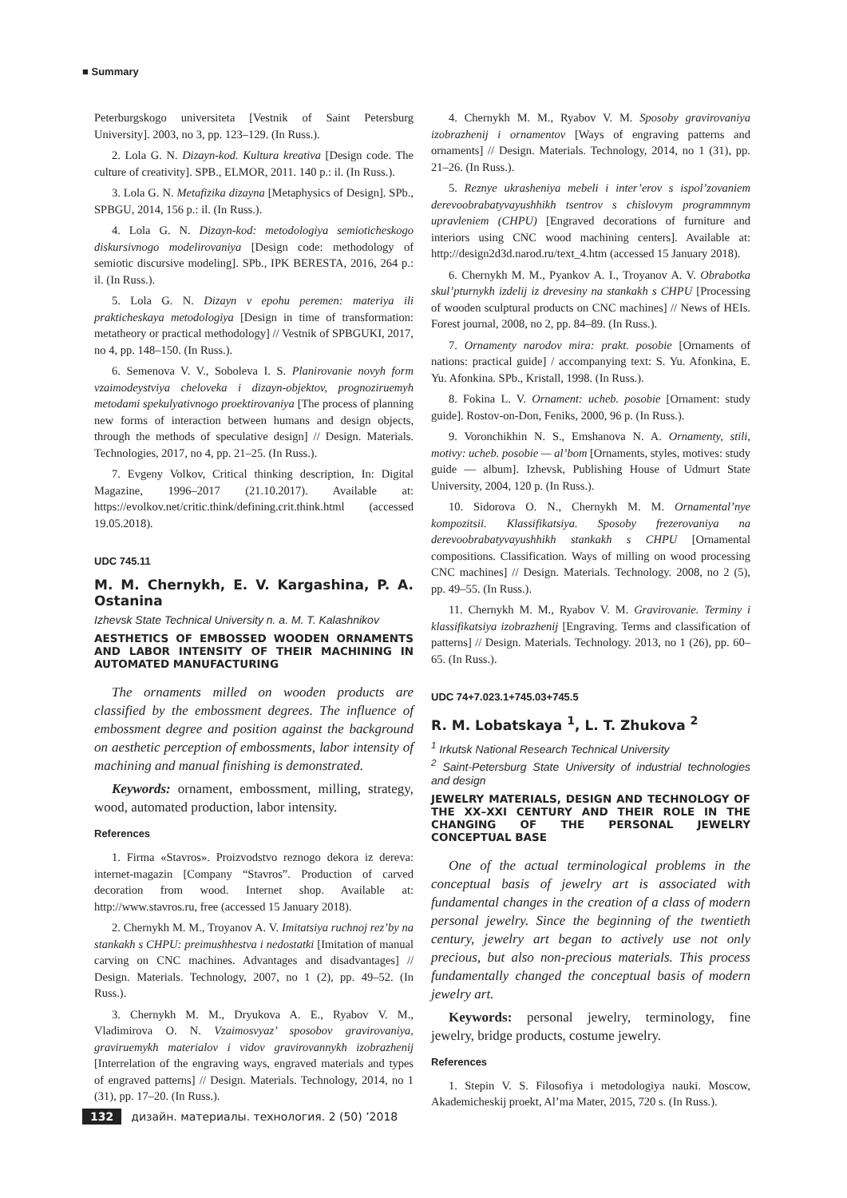■ Summary
Peterburgskogo universiteta [Vestnik of Saint Petersburg University]. 2003, no 3, pp. 123–129. (In Russ.).
2. Lola G. N. Dizayn-kod. Kultura kreativa [Design code. The culture of creativity]. SPB., ELMOR, 2011. 140 p.: il. (In Russ.).
3. Lola G. N. Metafizika dizayna [Metaphysics of Design]. SPb., SPBGU, 2014, 156 p.: il. (In Russ.).
4. Lola G. N. Dizayn-kod: metodologiya semioticheskogo diskursivnogo modelirovaniya [Design code: methodology of semiotic discursive modeling]. SPb., IPK BERESTA, 2016, 264 p.: il. (In Russ.).
5. Lola G. N. Dizayn v epohu peremen: materiya ili prakticheskaya metodologiya [Design in time of transformation: metatheory or practical methodology] // Vestnik of SPBGUKI, 2017, no 4, pp. 148–150. (In Russ.).
6. Semenova V. V., Soboleva I. S. Planirovanie novyh form vzaimodeystviya cheloveka i dizayn-objektov, prognoziruemyh metodami spekulyativnogo proektirovaniya [The process of planning new forms of interaction between humans and design objects, through the methods of speculative design] // Design. Materials. Technologies, 2017, no 4, pp. 21–25. (In Russ.).
7. Evgeny Volkov, Critical thinking description, In: Digital Magazine, 1996–2017 (21.10.2017). Available at: https://evolkov.net/critic.think/defining.crit.think.html (accessed 19.05.2018).
UDC 745.11
M. M. Chernykh, E. V. Kargashina, P. A. Ostanina
Izhevsk State Technical University n. a. M. T. Kalashnikov
AESTHETICS OF EMBOSSED WOODEN ORNAMENTS AND LABOR INTENSITY OF THEIR MACHINING IN AUTOMATED MANUFACTURING
The ornaments milled on wooden products are classified by the embossment degrees. The influence of embossment degree and position against the background on aesthetic perception of embossments, labor intensity of machining and manual finishing is demonstrated.
Keywords: ornament, embossment, milling, strategy, wood, automated production, labor intensity.
References
1. Firma «Stavros». Proizvodstvo reznogo dekora iz dereva: internet-magazin [Company “Stavros”. Production of carved decoration from wood. Internet shop. Available at: http://www.stavros.ru, free (accessed 15 January 2018).
2. Chernykh M. M., Troyanov A. V. Imitatsiya ruchnoj rez’by na stankakh s CHPU: preimushhestva i nedostatki [Imitation of manual carving on CNC machines. Advantages and disadvantages] // Design. Materials. Technology, 2007, no 1 (2), pp. 49–52. (In Russ.).
3. Chernykh M. M., Dryukova A. E., Ryabov V. M., Vladimirova O. N. Vzaimosvyaz’ sposobov gravirovaniya, graviruemykh materialov i vidov gravirovannykh izobrazhenij [Interrelation of the engraving ways, engraved materials and types of engraved patterns] // Design. Materials. Technology, 2014, no 1 (31), pp. 17–20. (In Russ.).
4. Chernykh M. M., Ryabov V. M. Sposoby gravirovaniya izobrazhenij i ornamentov [Ways of engraving patterns and ornaments] // Design. Materials. Technology, 2014, no 1 (31), pp. 21–26. (In Russ.).
5. Reznye ukrasheniya mebeli i inter’erov s ispol’zovaniem derevoobrabatyvayushhikh tsentrov s chislovym programmnym upravleniem (CHPU) [Engraved decorations of furniture and interiors using CNC wood machining centers]. Available at: http://design2d3d.narod.ru/text_4.htm (accessed 15 January 2018).
6. Chernykh M. M., Pyankov A. I., Troyanov A. V. Obrabotka skul’pturnykh izdelij iz drevesiny na stankakh s CHPU [Processing of wooden sculptural products on CNC machines] // News of HEIs. Forest journal, 2008, no 2, pp. 84–89. (In Russ.).
7. Ornamenty narodov mira: prakt. posobie [Ornaments of nations: practical guide] / accompanying text: S. Yu. Afonkina, E. Yu. Afonkina. SPb., Kristall, 1998. (In Russ.).
8. Fokina L. V. Ornament: ucheb. posobie [Ornament: study guide]. Rostov-on-Don, Feniks, 2000, 96 p. (In Russ.).
9. Voronchikhin N. S., Emshanova N. A. Ornamenty, stili, motivy: ucheb. posobie — al’bom [Ornaments, styles, motives: study guide — album]. Izhevsk, Publishing House of Udmurt State University, 2004, 120 p. (In Russ.).
10. Sidorova O. N., Chernykh M. M. Ornamental’nye kompozitsii. Klassifikatsiya. Sposoby frezerovaniya na derevoobrabatyvayushhikh stankakh s CHPU [Ornamental compositions. Classification. Ways of milling on wood processing CNC machines] // Design. Materials. Technology. 2008, no 2 (5), pp. 49–55. (In Russ.).
11. Chernykh M. M., Ryabov V. M. Gravirovanie. Terminy i klassifikatsiya izobrazhenij [Engraving. Terms and classification of patterns] // Design. Materials. Technology. 2013, no 1 (26), pp. 60–65. (In Russ.).
UDC 74+7.023.1+745.03+745.5
R. M. Lobatskaya <sup>1</sup>, L. T. Zhukova <sup>2</sup>
<sup>1</sup> Irkutsk National Research Technical University
<sup>2</sup> Saint-Petersburg State University of industrial technologies and design
JEWELRY MATERIALS, DESIGN AND TECHNOLOGY OF THE XX–XXI CENTURY AND THEIR ROLE IN THE CHANGING OF THE PERSONAL JEWELRY CONCEPTUAL BASE
One of the actual terminological problems in the conceptual basis of jewelry art is associated with fundamental changes in the creation of a class of modern personal jewelry. Since the beginning of the twentieth century, jewelry art began to actively use not only precious, but also non-precious materials. This process fundamentally changed the conceptual basis of modern jewelry art.
Keywords: personal jewelry, terminology, fine jewelry, bridge products, costume jewelry.
References
1. Stepin V. S. Filosofiya i metodologiya nauki. Moscow, Akademicheskij proekt, Al’ma Mater, 2015, 720 s. (In Russ.).
132 дизайн. материалы. технология. 2 (50) ’2018